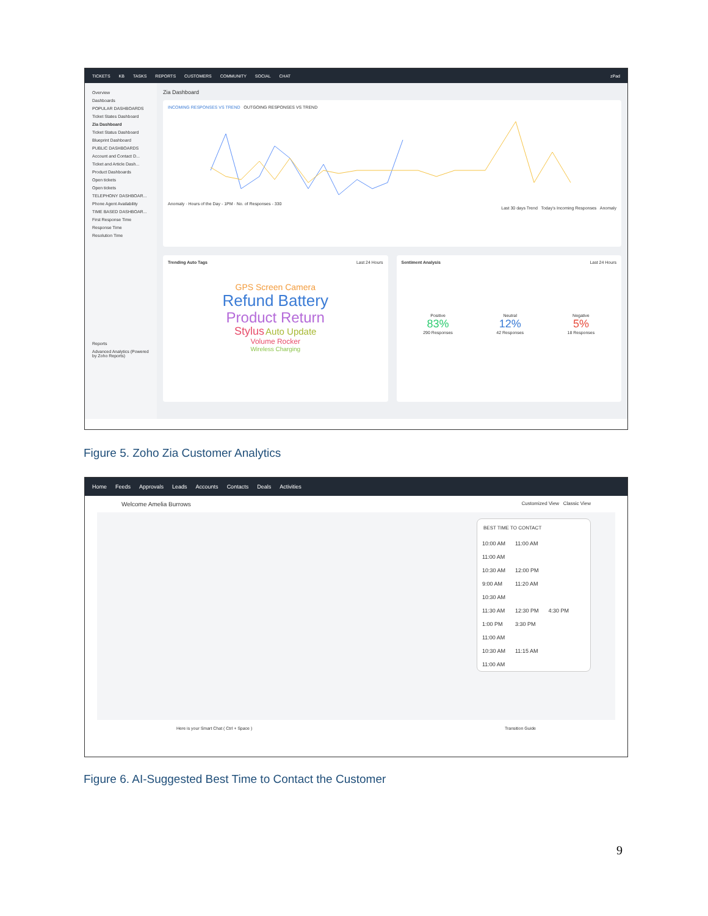TICKETS KB TASKS REPORTS CUSTOMERS COMMUNITY SOCIAL CHAT zPad
Overview
Dashboards
POPULAR DASHBOARDS
Ticket States Dashboard
Zia Dashboard
Ticket Status Dashboard
Blueprint Dashboard
PUBLIC DASHBOARDS
Account and Contact D...
Ticket and Article Dash...
Product Dashboards
Open tickets
Open tickets
TELEPHONY DASHBOAR...
Phone Agent Availability
TIME BASED DASHBOAR...
First Response Time
Response Time
Resolution Time
Reports
Advanced Analytics (Powered by Zoho Reports)
Zia Dashboard
INCOMING RESPONSES VS TREND OUTGOING RESPONSES VS TREND
Anomaly · Hours of the Day - 1PM · No. of Responses - 330
Last 30 days Trend Today's Incoming Responses Anomaly
Trending Auto Tags Last 24 Hours
GPS Screen Camera
Refund Battery
Product Return
Stylus Auto Update
Volume Rocker
Wireless Charging
Sentiment Analysis Last 24 Hours
Positive
83%
290 Responses
Neutral
12%
42 Responses
Negative
5%
18 Responses
Figure 5. Zoho Zia Customer Analytics
Home Feeds Approvals Leads Accounts Contacts Deals Activities
Welcome Amelia Burrows Customized View Classic View
BEST TIME TO CONTACT
| 10:00 AM | 11:00 AM | |
| 11:00 AM | | |
| 10:30 AM | 12:00 PM | |
| 9:00 AM | 11:20 AM | |
| 10:30 AM | | |
| 11:30 AM | 12:30 PM | 4:30 PM |
| 1:00 PM | 3:30 PM | |
| 11:00 AM | | |
| 10:30 AM | 11:15 AM | |
| 11:00 AM | | |
Here is your Smart Chat ( Ctrl + Space ) Transition Guide
Figure 6. AI-Suggested Best Time to Contact the Customer
9